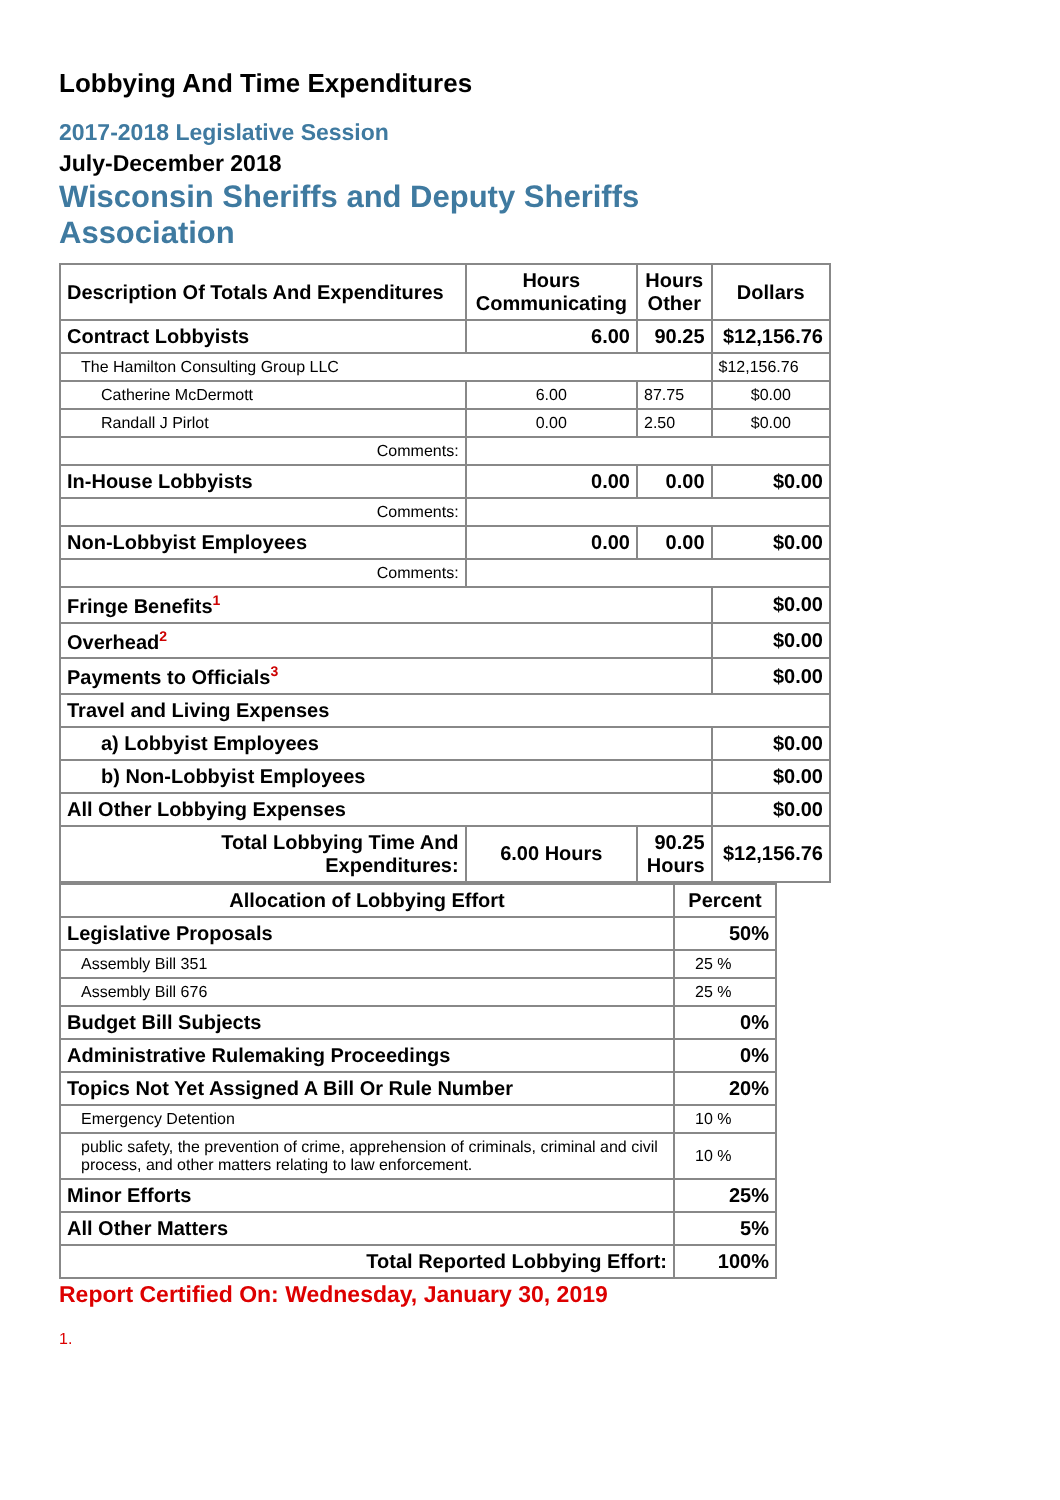Lobbying And Time Expenditures
2017-2018 Legislative Session
July-December 2018
Wisconsin Sheriffs and Deputy Sheriffs
Association
| Description Of Totals And Expenditures | Hours Communicating | Hours Other | Dollars |
| --- | --- | --- | --- |
| Contract Lobbyists | 6.00 | 90.25 | $12,156.76 |
| The Hamilton Consulting Group LLC | | | $12,156.76 |
| Catherine McDermott | 6.00 | 87.75 | $0.00 |
| Randall J Pirlot | 0.00 | 2.50 | $0.00 |
| Comments: | | | |
| In-House Lobbyists | 0.00 | 0.00 | $0.00 |
| Comments: | | | |
| Non-Lobbyist Employees | 0.00 | 0.00 | $0.00 |
| Comments: | | | |
| Fringe Benefits<sup>1</sup> | | | $0.00 |
| Overhead<sup>2</sup> | | | $0.00 |
| Payments to Officials<sup>3</sup> | | | $0.00 |
| Travel and Living Expenses | | | |
| a) Lobbyist Employees | | | $0.00 |
| b) Non-Lobbyist Employees | | | $0.00 |
| All Other Lobbying Expenses | | | $0.00 |
| Total Lobbying Time And Expenditures: | 6.00 Hours | 90.25 Hours | $12,156.76 |
| Allocation of Lobbying Effort | Percent |
| --- | --- |
| Legislative Proposals | 50% |
| Assembly Bill 351 | 25 % |
| Assembly Bill 676 | 25 % |
| Budget Bill Subjects | 0% |
| Administrative Rulemaking Proceedings | 0% |
| Topics Not Yet Assigned A Bill Or Rule Number | 20% |
| Emergency Detention | 10 % |
| public safety, the prevention of crime, apprehension of criminals, criminal and civil process, and other matters relating to law enforcement. | 10 % |
| Minor Efforts | 25% |
| All Other Matters | 5% |
| Total Reported Lobbying Effort: | 100% |
Report Certified On: Wednesday, January 30, 2019
1.